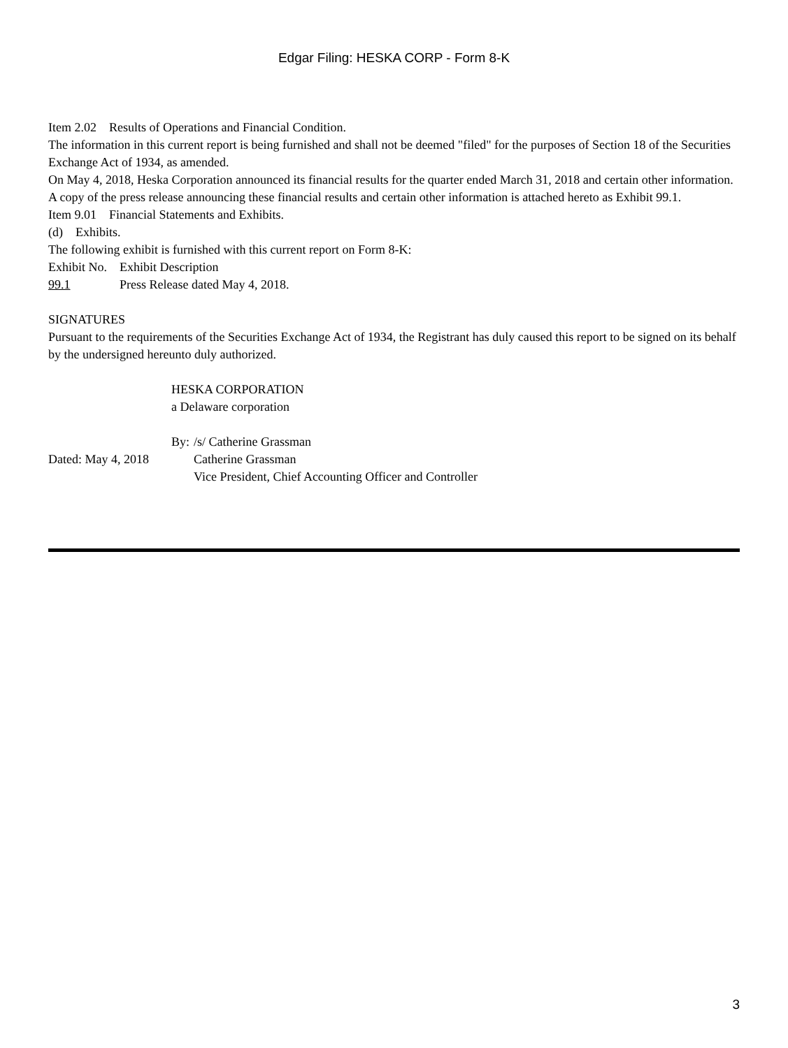Edgar Filing: HESKA CORP - Form 8-K
Item 2.02 Results of Operations and Financial Condition.
The information in this current report is being furnished and shall not be deemed "filed" for the purposes of Section 18 of the Securities Exchange Act of 1934, as amended.
On May 4, 2018, Heska Corporation announced its financial results for the quarter ended March 31, 2018 and certain other information. A copy of the press release announcing these financial results and certain other information is attached hereto as Exhibit 99.1.
Item 9.01 Financial Statements and Exhibits.
(d) Exhibits.
The following exhibit is furnished with this current report on Form 8-K:
| Exhibit No. | Exhibit Description |
| 99.1 | Press Release dated May 4, 2018. |
SIGNATURES
Pursuant to the requirements of the Securities Exchange Act of 1934, the Registrant has duly caused this report to be signed on its behalf by the undersigned hereunto duly authorized.
| | HESKA CORPORATION a Delaware corporation | |
| Dated: May 4, 2018 | By: | /s/ Catherine Grassman |
| | | Catherine Grassman |
| | | Vice President, Chief Accounting Officer and Controller |
3